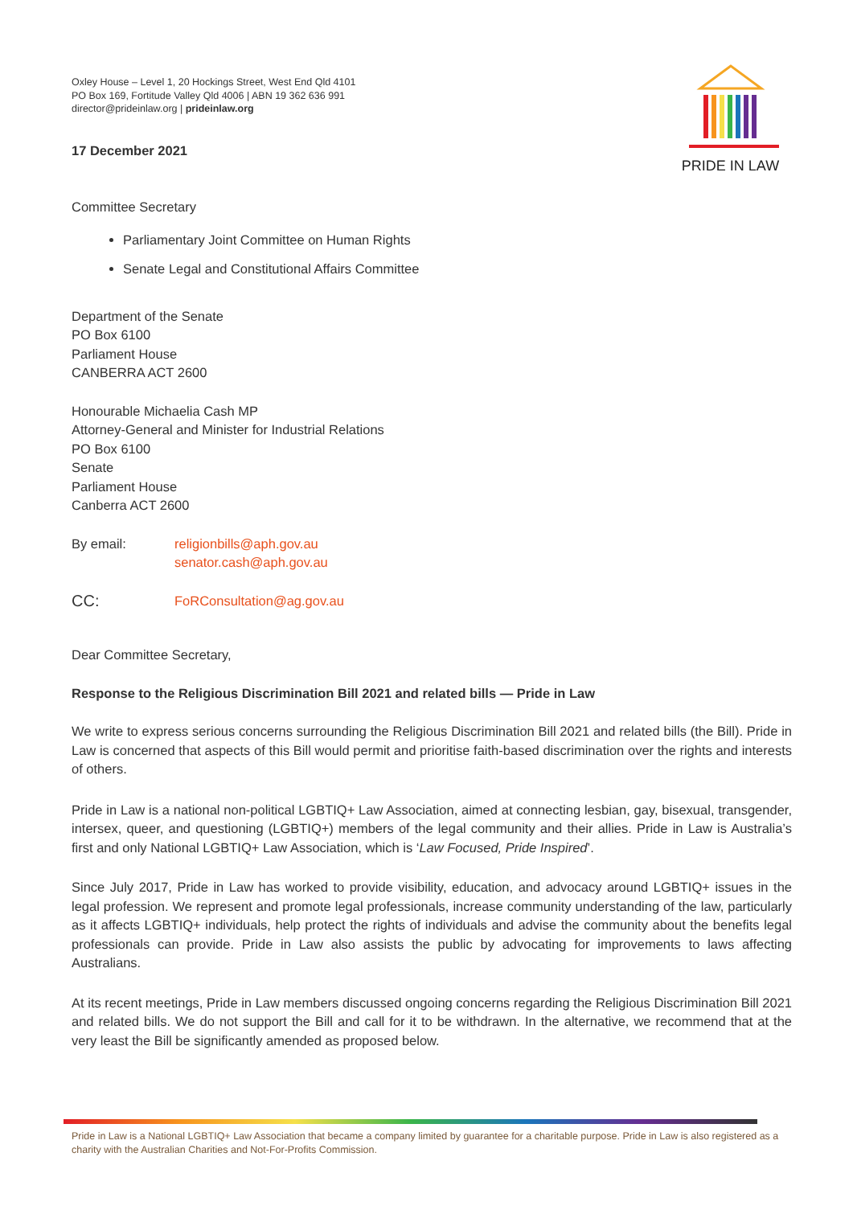PRIDE IN LAW
Oxley House – Level 1, 20 Hockings Street, West End Qld 4101
PO Box 169, Fortitude Valley Qld 4006 | ABN 19 362 636 991
director@prideinlaw.org | prideinlaw.org
17 December 2021
Committee Secretary
Parliamentary Joint Committee on Human Rights
Senate Legal and Constitutional Affairs Committee
Department of the Senate
PO Box 6100
Parliament House
CANBERRA ACT 2600
Honourable Michaelia Cash MP
Attorney-General and Minister for Industrial Relations
PO Box 6100
Senate
Parliament House
Canberra ACT 2600
By email: religionbills@aph.gov.au
senator.cash@aph.gov.au
CC:
FoRConsultation@ag.gov.au
Dear Committee Secretary,
Response to the Religious Discrimination Bill 2021 and related bills — Pride in Law
We write to express serious concerns surrounding the Religious Discrimination Bill 2021 and related bills (the Bill). Pride in Law is concerned that aspects of this Bill would permit and prioritise faith-based discrimination over the rights and interests of others.
Pride in Law is a national non-political LGBTIQ+ Law Association, aimed at connecting lesbian, gay, bisexual, transgender, intersex, queer, and questioning (LGBTIQ+) members of the legal community and their allies. Pride in Law is Australia’s first and only National LGBTIQ+ Law Association, which is ‘Law Focused, Pride Inspired’.
Since July 2017, Pride in Law has worked to provide visibility, education, and advocacy around LGBTIQ+ issues in the legal profession. We represent and promote legal professionals, increase community understanding of the law, particularly as it affects LGBTIQ+ individuals, help protect the rights of individuals and advise the community about the benefits legal professionals can provide. Pride in Law also assists the public by advocating for improvements to laws affecting Australians.
At its recent meetings, Pride in Law members discussed ongoing concerns regarding the Religious Discrimination Bill 2021 and related bills. We do not support the Bill and call for it to be withdrawn. In the alternative, we recommend that at the very least the Bill be significantly amended as proposed below.
Pride in Law is a National LGBTIQ+ Law Association that became a company limited by guarantee for a charitable purpose. Pride in Law is also registered as a charity with the Australian Charities and Not-For-Profits Commission.